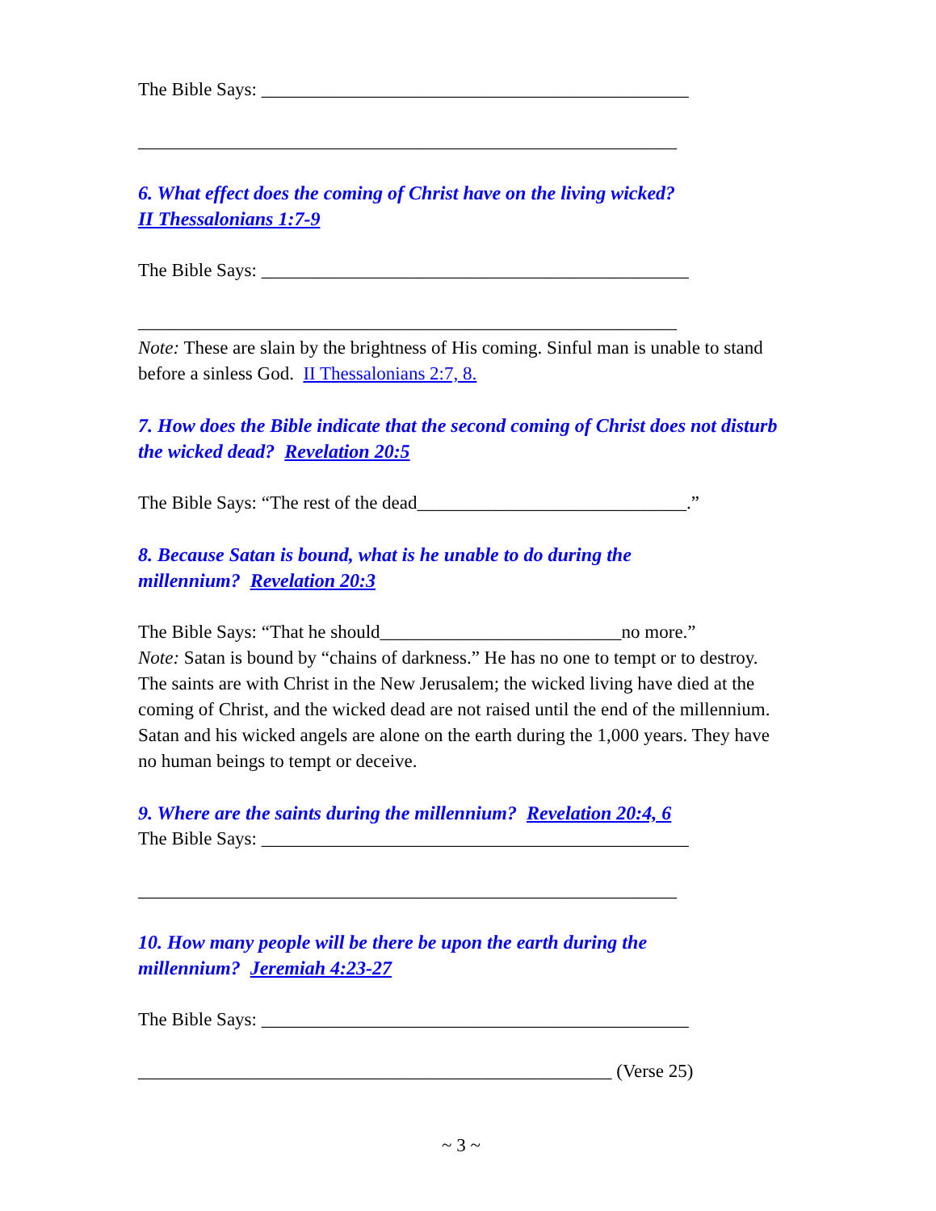The Bible Says: ______________________________________________
__________________________________________________________
6. What effect does the coming of Christ have on the living wicked?
II Thessalonians 1:7-9
The Bible Says: ______________________________________________
__________________________________________________________
Note: These are slain by the brightness of His coming. Sinful man is unable to stand before a sinless God. II Thessalonians 2:7, 8.
7. How does the Bible indicate that the second coming of Christ does not disturb the wicked dead? Revelation 20:5
The Bible Says: “The rest of the dead_____________________________.”
8. Because Satan is bound, what is he unable to do during the
millennium? Revelation 20:3
The Bible Says: “That he should__________________________no more.”
Note: Satan is bound by “chains of darkness.” He has no one to tempt or to destroy. The saints are with Christ in the New Jerusalem; the wicked living have died at the coming of Christ, and the wicked dead are not raised until the end of the millennium. Satan and his wicked angels are alone on the earth during the 1,000 years. They have no human beings to tempt or deceive.
9. Where are the saints during the millennium? Revelation 20:4, 6
The Bible Says: ______________________________________________
__________________________________________________________
10. How many people will be there be upon the earth during the
millennium? Jeremiah 4:23-27
The Bible Says: ______________________________________________
___________________________________________________ (Verse 25)
~ 3 ~